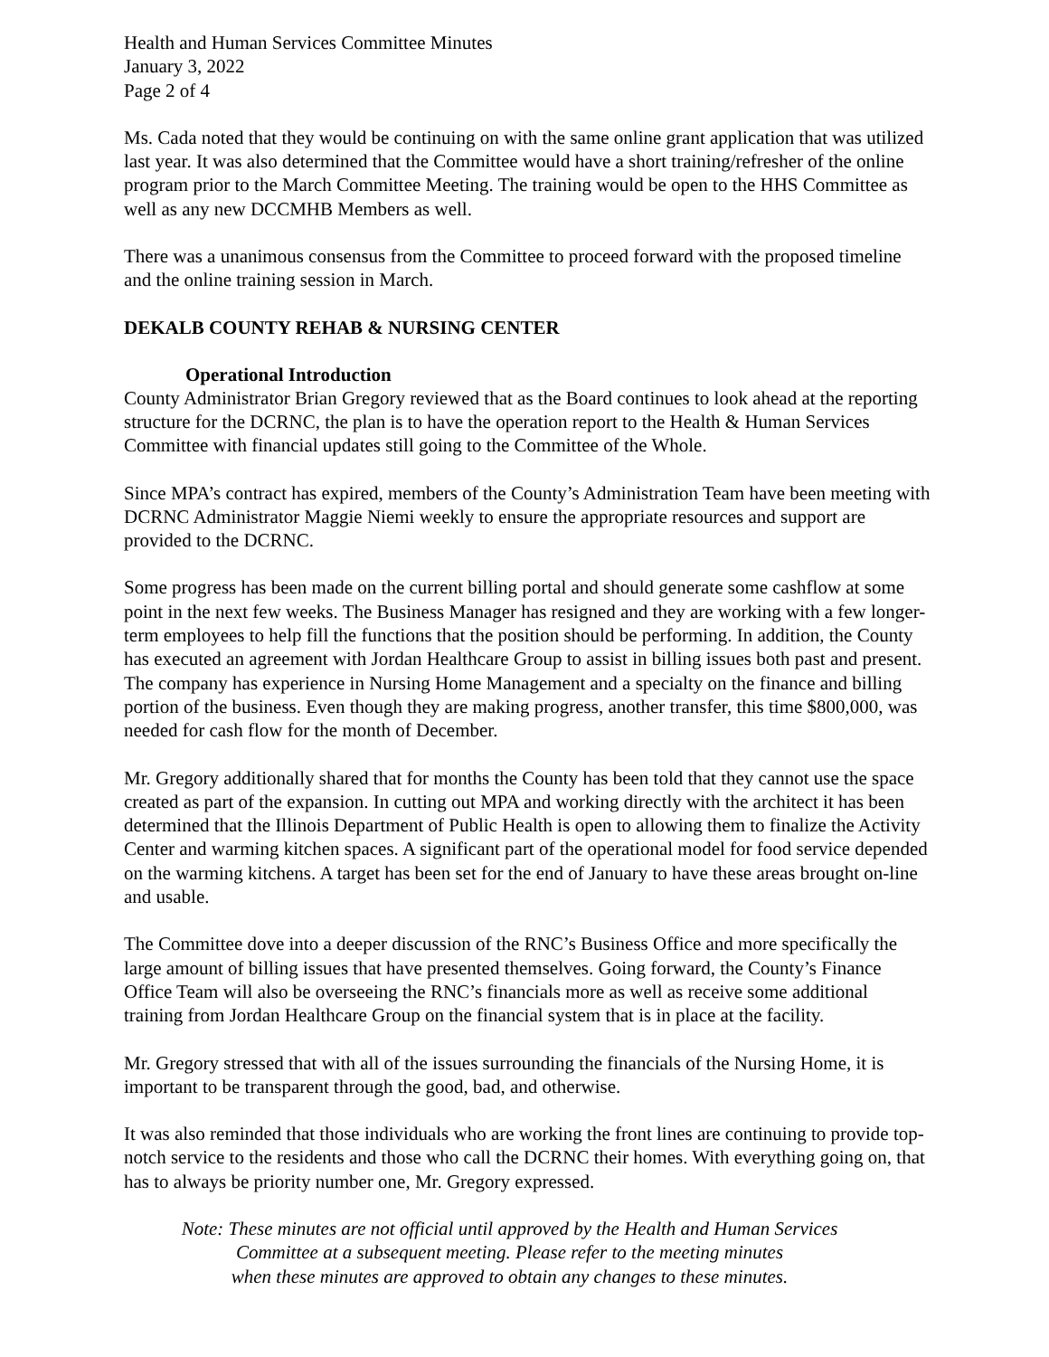Health and Human Services Committee Minutes
January 3, 2022
Page 2 of 4
Ms. Cada noted that they would be continuing on with the same online grant application that was utilized last year. It was also determined that the Committee would have a short training/refresher of the online program prior to the March Committee Meeting. The training would be open to the HHS Committee as well as any new DCCMHB Members as well.
There was a unanimous consensus from the Committee to proceed forward with the proposed timeline and the online training session in March.
DEKALB COUNTY REHAB & NURSING CENTER
Operational Introduction
County Administrator Brian Gregory reviewed that as the Board continues to look ahead at the reporting structure for the DCRNC, the plan is to have the operation report to the Health & Human Services Committee with financial updates still going to the Committee of the Whole.
Since MPA’s contract has expired, members of the County’s Administration Team have been meeting with DCRNC Administrator Maggie Niemi weekly to ensure the appropriate resources and support are provided to the DCRNC.
Some progress has been made on the current billing portal and should generate some cashflow at some point in the next few weeks. The Business Manager has resigned and they are working with a few longer-term employees to help fill the functions that the position should be performing. In addition, the County has executed an agreement with Jordan Healthcare Group to assist in billing issues both past and present. The company has experience in Nursing Home Management and a specialty on the finance and billing portion of the business. Even though they are making progress, another transfer, this time $800,000, was needed for cash flow for the month of December.
Mr. Gregory additionally shared that for months the County has been told that they cannot use the space created as part of the expansion. In cutting out MPA and working directly with the architect it has been determined that the Illinois Department of Public Health is open to allowing them to finalize the Activity Center and warming kitchen spaces. A significant part of the operational model for food service depended on the warming kitchens. A target has been set for the end of January to have these areas brought on-line and usable.
The Committee dove into a deeper discussion of the RNC’s Business Office and more specifically the large amount of billing issues that have presented themselves. Going forward, the County’s Finance Office Team will also be overseeing the RNC’s financials more as well as receive some additional training from Jordan Healthcare Group on the financial system that is in place at the facility.
Mr. Gregory stressed that with all of the issues surrounding the financials of the Nursing Home, it is important to be transparent through the good, bad, and otherwise.
It was also reminded that those individuals who are working the front lines are continuing to provide top-notch service to the residents and those who call the DCRNC their homes. With everything going on, that has to always be priority number one, Mr. Gregory expressed.
Note: These minutes are not official until approved by the Health and Human Services
Committee at a subsequent meeting. Please refer to the meeting minutes
when these minutes are approved to obtain any changes to these minutes.